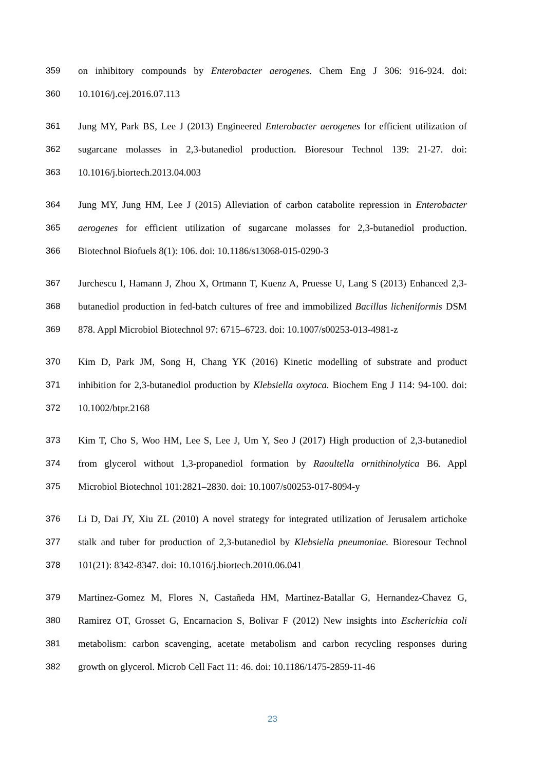359 on inhibitory compounds by Enterobacter aerogenes. Chem Eng J 306: 916-924. doi:
360 10.1016/j.cej.2016.07.113
361 Jung MY, Park BS, Lee J (2013) Engineered Enterobacter aerogenes for efficient utilization of
362 sugarcane molasses in 2,3-butanediol production. Bioresour Technol 139: 21-27. doi:
363 10.1016/j.biortech.2013.04.003
364 Jung MY, Jung HM, Lee J (2015) Alleviation of carbon catabolite repression in Enterobacter
365 aerogenes for efficient utilization of sugarcane molasses for 2,3-butanediol production.
366 Biotechnol Biofuels 8(1): 106. doi: 10.1186/s13068-015-0290-3
367 Jurchescu I, Hamann J, Zhou X, Ortmann T, Kuenz A, Pruesse U, Lang S (2013) Enhanced 2,3-
368 butanediol production in fed-batch cultures of free and immobilized Bacillus licheniformis DSM
369 878. Appl Microbiol Biotechnol 97: 6715–6723. doi: 10.1007/s00253-013-4981-z
370 Kim D, Park JM, Song H, Chang YK (2016) Kinetic modelling of substrate and product
371 inhibition for 2,3-butanediol production by Klebsiella oxytoca. Biochem Eng J 114: 94-100. doi:
372 10.1002/btpr.2168
373 Kim T, Cho S, Woo HM, Lee S, Lee J, Um Y, Seo J (2017) High production of 2,3-butanediol
374 from glycerol without 1,3-propanediol formation by Raoultella ornithinolytica B6. Appl
375 Microbiol Biotechnol 101:2821–2830. doi: 10.1007/s00253-017-8094-y
376 Li D, Dai JY, Xiu ZL (2010) A novel strategy for integrated utilization of Jerusalem artichoke
377 stalk and tuber for production of 2,3-butanediol by Klebsiella pneumoniae. Bioresour Technol
378 101(21): 8342-8347. doi: 10.1016/j.biortech.2010.06.041
379 Martinez-Gomez M, Flores N, Castañeda HM, Martinez-Batallar G, Hernandez-Chavez G,
380 Ramirez OT, Grosset G, Encarnacion S, Bolivar F (2012) New insights into Escherichia coli
381 metabolism: carbon scavenging, acetate metabolism and carbon recycling responses during
382 growth on glycerol. Microb Cell Fact 11: 46. doi: 10.1186/1475-2859-11-46
23